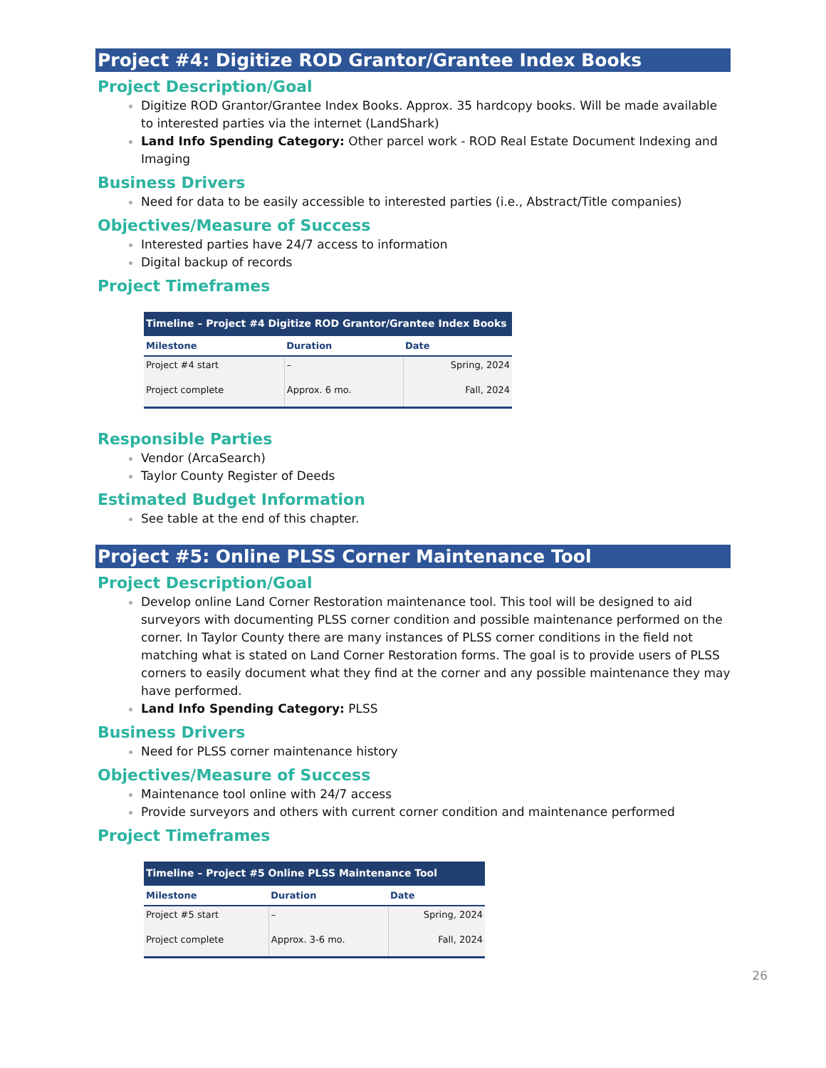Project #4: Digitize ROD Grantor/Grantee Index Books
Project Description/Goal
Digitize ROD Grantor/Grantee Index Books. Approx. 35 hardcopy books. Will be made available to interested parties via the internet (LandShark)
Land Info Spending Category: Other parcel work - ROD Real Estate Document Indexing and Imaging
Business Drivers
Need for data to be easily accessible to interested parties (i.e., Abstract/Title companies)
Objectives/Measure of Success
Interested parties have 24/7 access to information
Digital backup of records
Project Timeframes
| Timeline – Project #4 Digitize ROD Grantor/Grantee Index Books | | |
| --- | --- | --- |
| Milestone | Duration | Date |
| Project #4 start | – | Spring, 2024 |
| Project complete | Approx. 6 mo. | Fall, 2024 |
Responsible Parties
Vendor (ArcaSearch)
Taylor County Register of Deeds
Estimated Budget Information
See table at the end of this chapter.
Project #5: Online PLSS Corner Maintenance Tool
Project Description/Goal
Develop online Land Corner Restoration maintenance tool. This tool will be designed to aid surveyors with documenting PLSS corner condition and possible maintenance performed on the corner. In Taylor County there are many instances of PLSS corner conditions in the field not matching what is stated on Land Corner Restoration forms. The goal is to provide users of PLSS corners to easily document what they find at the corner and any possible maintenance they may have performed.
Land Info Spending Category: PLSS
Business Drivers
Need for PLSS corner maintenance history
Objectives/Measure of Success
Maintenance tool online with 24/7 access
Provide surveyors and others with current corner condition and maintenance performed
Project Timeframes
| Timeline – Project #5 Online PLSS Maintenance Tool | | |
| --- | --- | --- |
| Milestone | Duration | Date |
| Project #5 start | – | Spring, 2024 |
| Project complete | Approx. 3-6 mo. | Fall, 2024 |
26